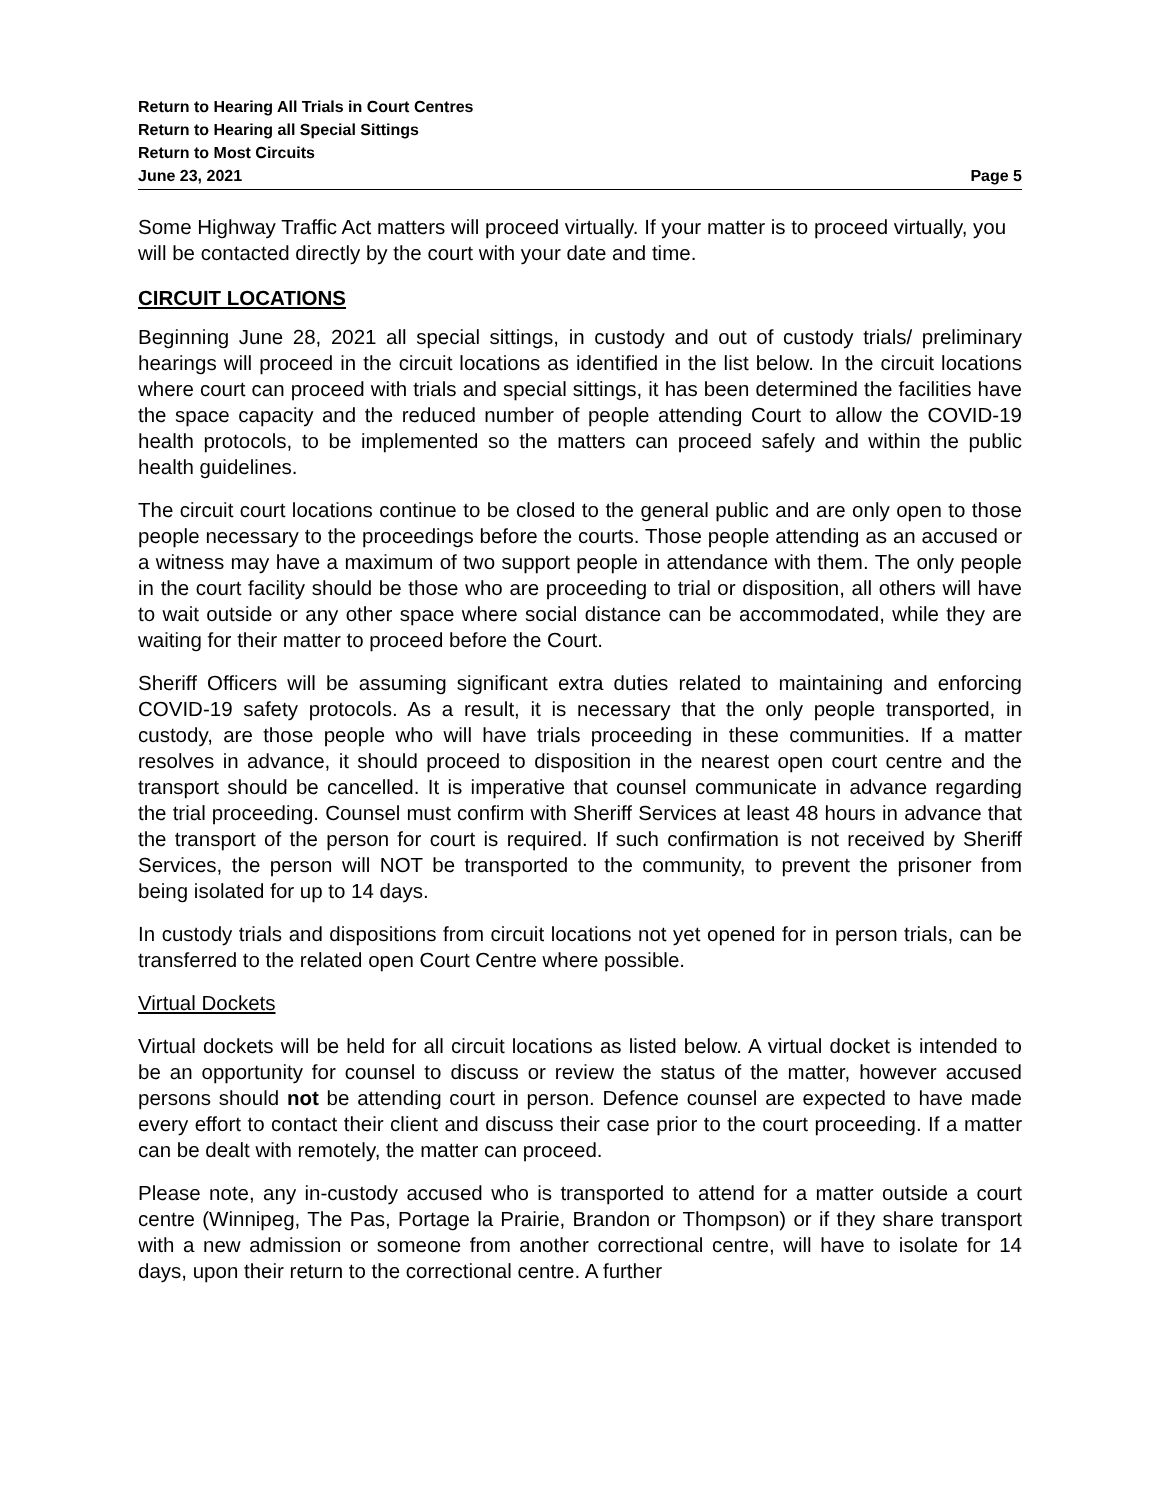Return to Hearing All Trials in Court Centres
Return to Hearing all Special Sittings
Return to Most Circuits
June 23, 2021 Page 5
Some Highway Traffic Act matters will proceed virtually. If your matter is to proceed virtually, you will be contacted directly by the court with your date and time.
CIRCUIT LOCATIONS
Beginning June 28, 2021 all special sittings, in custody and out of custody trials/ preliminary hearings will proceed in the circuit locations as identified in the list below. In the circuit locations where court can proceed with trials and special sittings, it has been determined the facilities have the space capacity and the reduced number of people attending Court to allow the COVID-19 health protocols, to be implemented so the matters can proceed safely and within the public health guidelines.
The circuit court locations continue to be closed to the general public and are only open to those people necessary to the proceedings before the courts. Those people attending as an accused or a witness may have a maximum of two support people in attendance with them. The only people in the court facility should be those who are proceeding to trial or disposition, all others will have to wait outside or any other space where social distance can be accommodated, while they are waiting for their matter to proceed before the Court.
Sheriff Officers will be assuming significant extra duties related to maintaining and enforcing COVID-19 safety protocols. As a result, it is necessary that the only people transported, in custody, are those people who will have trials proceeding in these communities. If a matter resolves in advance, it should proceed to disposition in the nearest open court centre and the transport should be cancelled. It is imperative that counsel communicate in advance regarding the trial proceeding. Counsel must confirm with Sheriff Services at least 48 hours in advance that the transport of the person for court is required. If such confirmation is not received by Sheriff Services, the person will NOT be transported to the community, to prevent the prisoner from being isolated for up to 14 days.
In custody trials and dispositions from circuit locations not yet opened for in person trials, can be transferred to the related open Court Centre where possible.
Virtual Dockets
Virtual dockets will be held for all circuit locations as listed below. A virtual docket is intended to be an opportunity for counsel to discuss or review the status of the matter, however accused persons should not be attending court in person. Defence counsel are expected to have made every effort to contact their client and discuss their case prior to the court proceeding. If a matter can be dealt with remotely, the matter can proceed.
Please note, any in-custody accused who is transported to attend for a matter outside a court centre (Winnipeg, The Pas, Portage la Prairie, Brandon or Thompson) or if they share transport with a new admission or someone from another correctional centre, will have to isolate for 14 days, upon their return to the correctional centre. A further